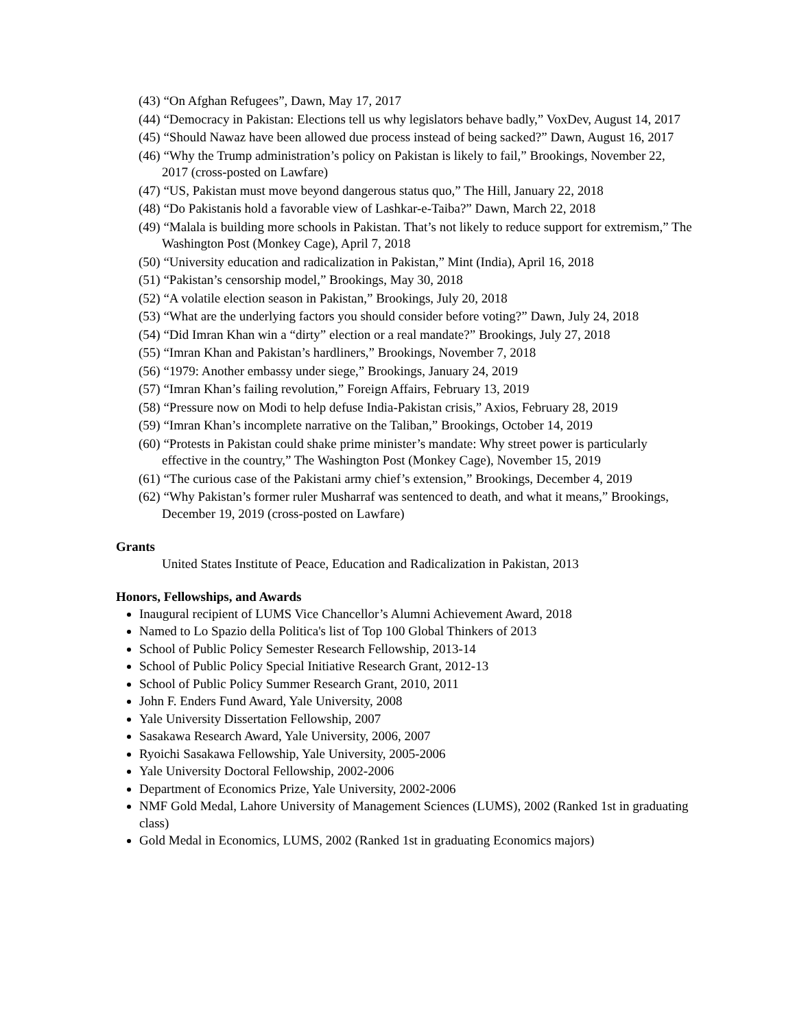(43) “On Afghan Refugees”, Dawn, May 17, 2017
(44) “Democracy in Pakistan: Elections tell us why legislators behave badly,” VoxDev, August 14, 2017
(45) “Should Nawaz have been allowed due process instead of being sacked?” Dawn, August 16, 2017
(46) “Why the Trump administration’s policy on Pakistan is likely to fail,” Brookings, November 22, 2017 (cross-posted on Lawfare)
(47) “US, Pakistan must move beyond dangerous status quo,” The Hill, January 22, 2018
(48) “Do Pakistanis hold a favorable view of Lashkar-e-Taiba?” Dawn, March 22, 2018
(49) “Malala is building more schools in Pakistan. That’s not likely to reduce support for extremism,” The Washington Post (Monkey Cage), April 7, 2018
(50) “University education and radicalization in Pakistan,” Mint (India), April 16, 2018
(51) “Pakistan’s censorship model,” Brookings, May 30, 2018
(52) “A volatile election season in Pakistan,” Brookings, July 20, 2018
(53) “What are the underlying factors you should consider before voting?” Dawn, July 24, 2018
(54) “Did Imran Khan win a “dirty” election or a real mandate?” Brookings, July 27, 2018
(55) “Imran Khan and Pakistan’s hardliners,” Brookings, November 7, 2018
(56) “1979: Another embassy under siege,” Brookings, January 24, 2019
(57) “Imran Khan’s failing revolution,” Foreign Affairs, February 13, 2019
(58) “Pressure now on Modi to help defuse India-Pakistan crisis,” Axios, February 28, 2019
(59) “Imran Khan’s incomplete narrative on the Taliban,” Brookings, October 14, 2019
(60) “Protests in Pakistan could shake prime minister’s mandate: Why street power is particularly effective in the country,” The Washington Post (Monkey Cage), November 15, 2019
(61) “The curious case of the Pakistani army chief’s extension,” Brookings, December 4, 2019
(62) “Why Pakistan’s former ruler Musharraf was sentenced to death, and what it means,” Brookings, December 19, 2019 (cross-posted on Lawfare)
Grants
United States Institute of Peace, Education and Radicalization in Pakistan, 2013
Honors, Fellowships, and Awards
Inaugural recipient of LUMS Vice Chancellor’s Alumni Achievement Award, 2018
Named to Lo Spazio della Politica's list of Top 100 Global Thinkers of 2013
School of Public Policy Semester Research Fellowship, 2013-14
School of Public Policy Special Initiative Research Grant, 2012-13
School of Public Policy Summer Research Grant, 2010, 2011
John F. Enders Fund Award, Yale University, 2008
Yale University Dissertation Fellowship, 2007
Sasakawa Research Award, Yale University, 2006, 2007
Ryoichi Sasakawa Fellowship, Yale University, 2005-2006
Yale University Doctoral Fellowship, 2002-2006
Department of Economics Prize, Yale University, 2002-2006
NMF Gold Medal, Lahore University of Management Sciences (LUMS), 2002 (Ranked 1st in graduating class)
Gold Medal in Economics, LUMS, 2002 (Ranked 1st in graduating Economics majors)